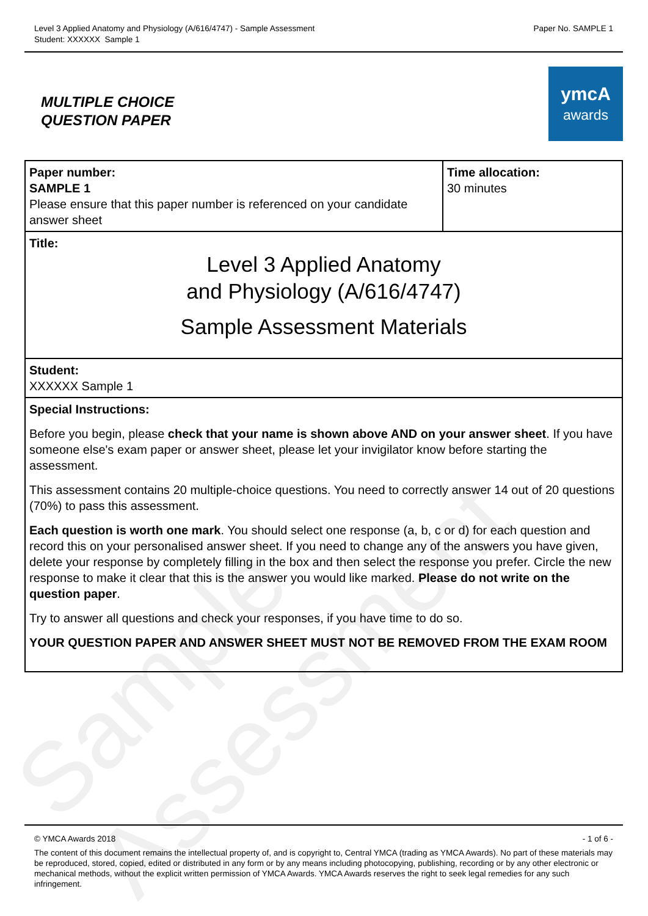Sample Assessment
Level 3 Applied Anatomy and Physiology (A/616/4747) - Sample Assessment
Student: XXXXXX Sample 1
Paper No. SAMPLE 1
MULTIPLE CHOICE
QUESTION PAPER
ymcA
awards
| Paper number: SAMPLE 1 Please ensure that this paper number is referenced on your candidate answer sheet | Time allocation: 30 minutes |
| Title: Level 3 Applied Anatomy and Physiology (A/616/4747) Sample Assessment Materials | |
| Student: XXXXXX Sample 1 | |
| Special Instructions: Before you begin, please check that your name is shown above AND on your answer sheet . If you have someone else's exam paper or answer sheet, please let your invigilator know before starting the assessment. This assessment contains 20 multiple-choice questions. You need to correctly answer 14 out of 20 questions (70%) to pass this assessment. Each question is worth one mark . You should select one response (a, b, c or d) for each question and record this on your personalised answer sheet. If you need to change any of the answers you have given, delete your response by completely filling in the box and then select the response you prefer. Circle the new response to make it clear that this is the answer you would like marked. Please do not write on the question paper . Try to answer all questions and check your responses, if you have time to do so. YOUR QUESTION PAPER AND ANSWER SHEET MUST NOT BE REMOVED FROM THE EXAM ROOM | |
© YMCA Awards 2018 - 1 of 6 -
The content of this document remains the intellectual property of, and is copyright to, Central YMCA (trading as YMCA Awards). No part of these materials may be reproduced, stored, copied, edited or distributed in any form or by any means including photocopying, publishing, recording or by any other electronic or mechanical methods, without the explicit written permission of YMCA Awards. YMCA Awards reserves the right to seek legal remedies for any such infringement.